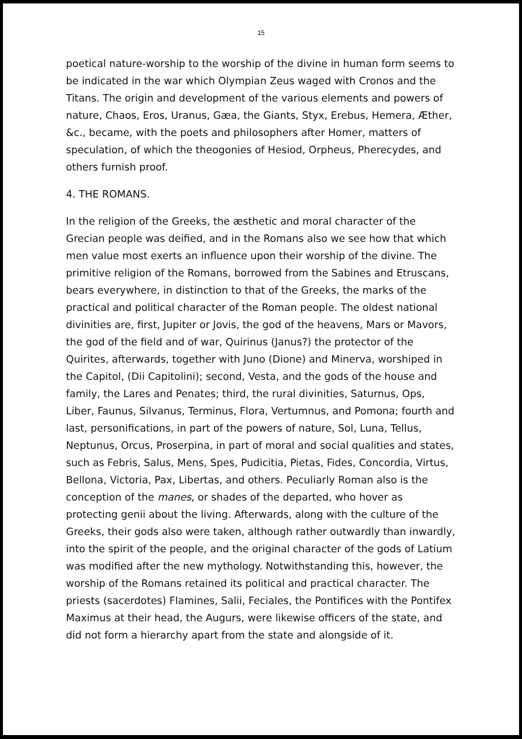15
poetical nature-worship to the worship of the divine in human form seems to be indicated in the war which Olympian Zeus waged with Cronos and the Titans. The origin and development of the various elements and powers of nature, Chaos, Eros, Uranus, Gæa, the Giants, Styx, Erebus, Hemera, Æther, &c., became, with the poets and philosophers after Homer, matters of speculation, of which the theogonies of Hesiod, Orpheus, Pherecydes, and others furnish proof.
4. THE ROMANS.
In the religion of the Greeks, the æsthetic and moral character of the Grecian people was deified, and in the Romans also we see how that which men value most exerts an influence upon their worship of the divine. The primitive religion of the Romans, borrowed from the Sabines and Etruscans, bears everywhere, in distinction to that of the Greeks, the marks of the practical and political character of the Roman people. The oldest national divinities are, first, Jupiter or Jovis, the god of the heavens, Mars or Mavors, the god of the field and of war, Quirinus (Janus?) the protector of the Quirites, afterwards, together with Juno (Dione) and Minerva, worshiped in the Capitol, (Dii Capitolini); second, Vesta, and the gods of the house and family, the Lares and Penates; third, the rural divinities, Saturnus, Ops, Liber, Faunus, Silvanus, Terminus, Flora, Vertumnus, and Pomona; fourth and last, personifications, in part of the powers of nature, Sol, Luna, Tellus, Neptunus, Orcus, Proserpina, in part of moral and social qualities and states, such as Febris, Salus, Mens, Spes, Pudicitia, Pietas, Fides, Concordia, Virtus, Bellona, Victoria, Pax, Libertas, and others. Peculiarly Roman also is the conception of the manes, or shades of the departed, who hover as protecting genii about the living. Afterwards, along with the culture of the Greeks, their gods also were taken, although rather outwardly than inwardly, into the spirit of the people, and the original character of the gods of Latium was modified after the new mythology. Notwithstanding this, however, the worship of the Romans retained its political and practical character. The priests (sacerdotes) Flamines, Salii, Feciales, the Pontifices with the Pontifex Maximus at their head, the Augurs, were likewise officers of the state, and did not form a hierarchy apart from the state and alongside of it.